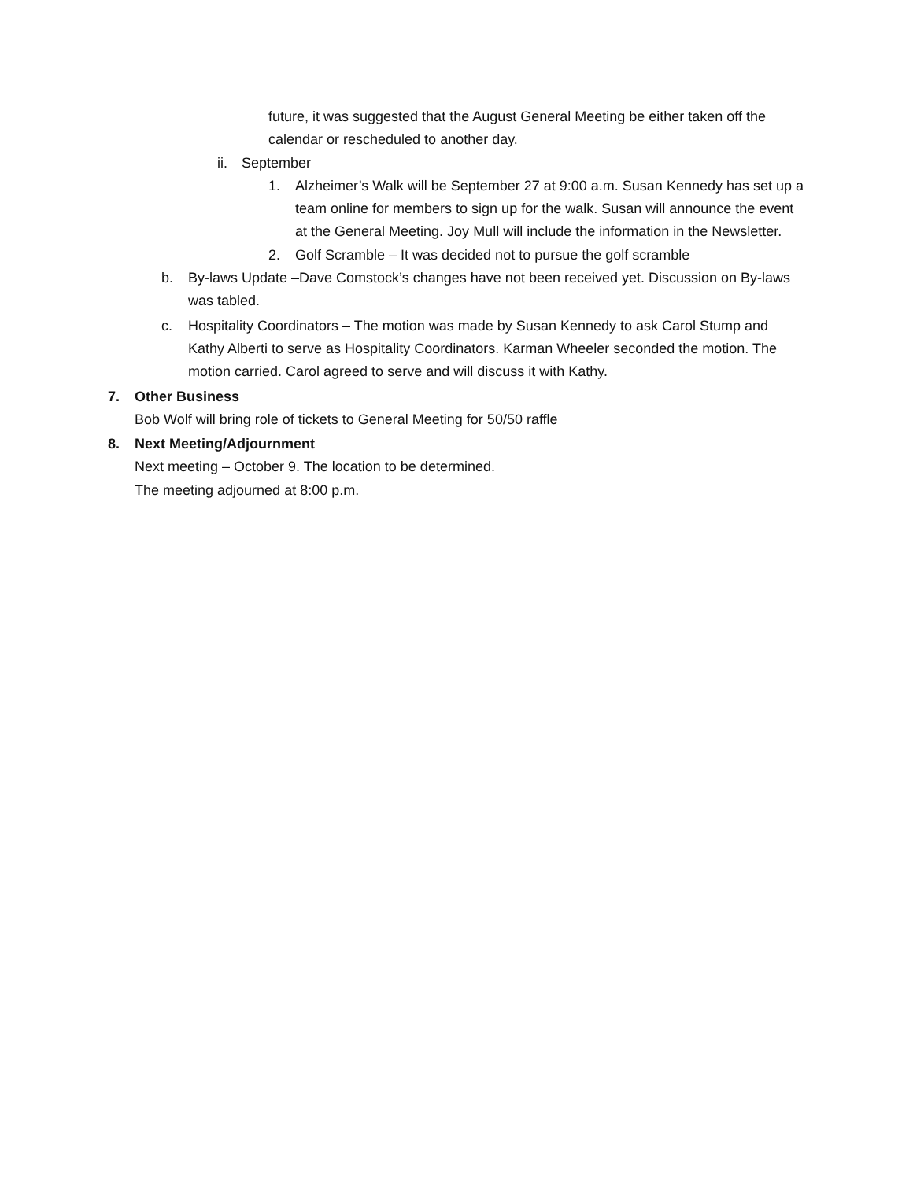future, it was suggested that the August General Meeting be either taken off the calendar or rescheduled to another day.
ii. September
1. Alzheimer’s Walk will be September 27 at 9:00 a.m. Susan Kennedy has set up a team online for members to sign up for the walk. Susan will announce the event at the General Meeting. Joy Mull will include the information in the Newsletter.
2. Golf Scramble – It was decided not to pursue the golf scramble
b. By-laws Update –Dave Comstock’s changes have not been received yet. Discussion on By-laws was tabled.
c. Hospitality Coordinators – The motion was made by Susan Kennedy to ask Carol Stump and Kathy Alberti to serve as Hospitality Coordinators. Karman Wheeler seconded the motion. The motion carried. Carol agreed to serve and will discuss it with Kathy.
7. Other Business
Bob Wolf will bring role of tickets to General Meeting for 50/50 raffle
8. Next Meeting/Adjournment
Next meeting – October 9. The location to be determined.
The meeting adjourned at 8:00 p.m.